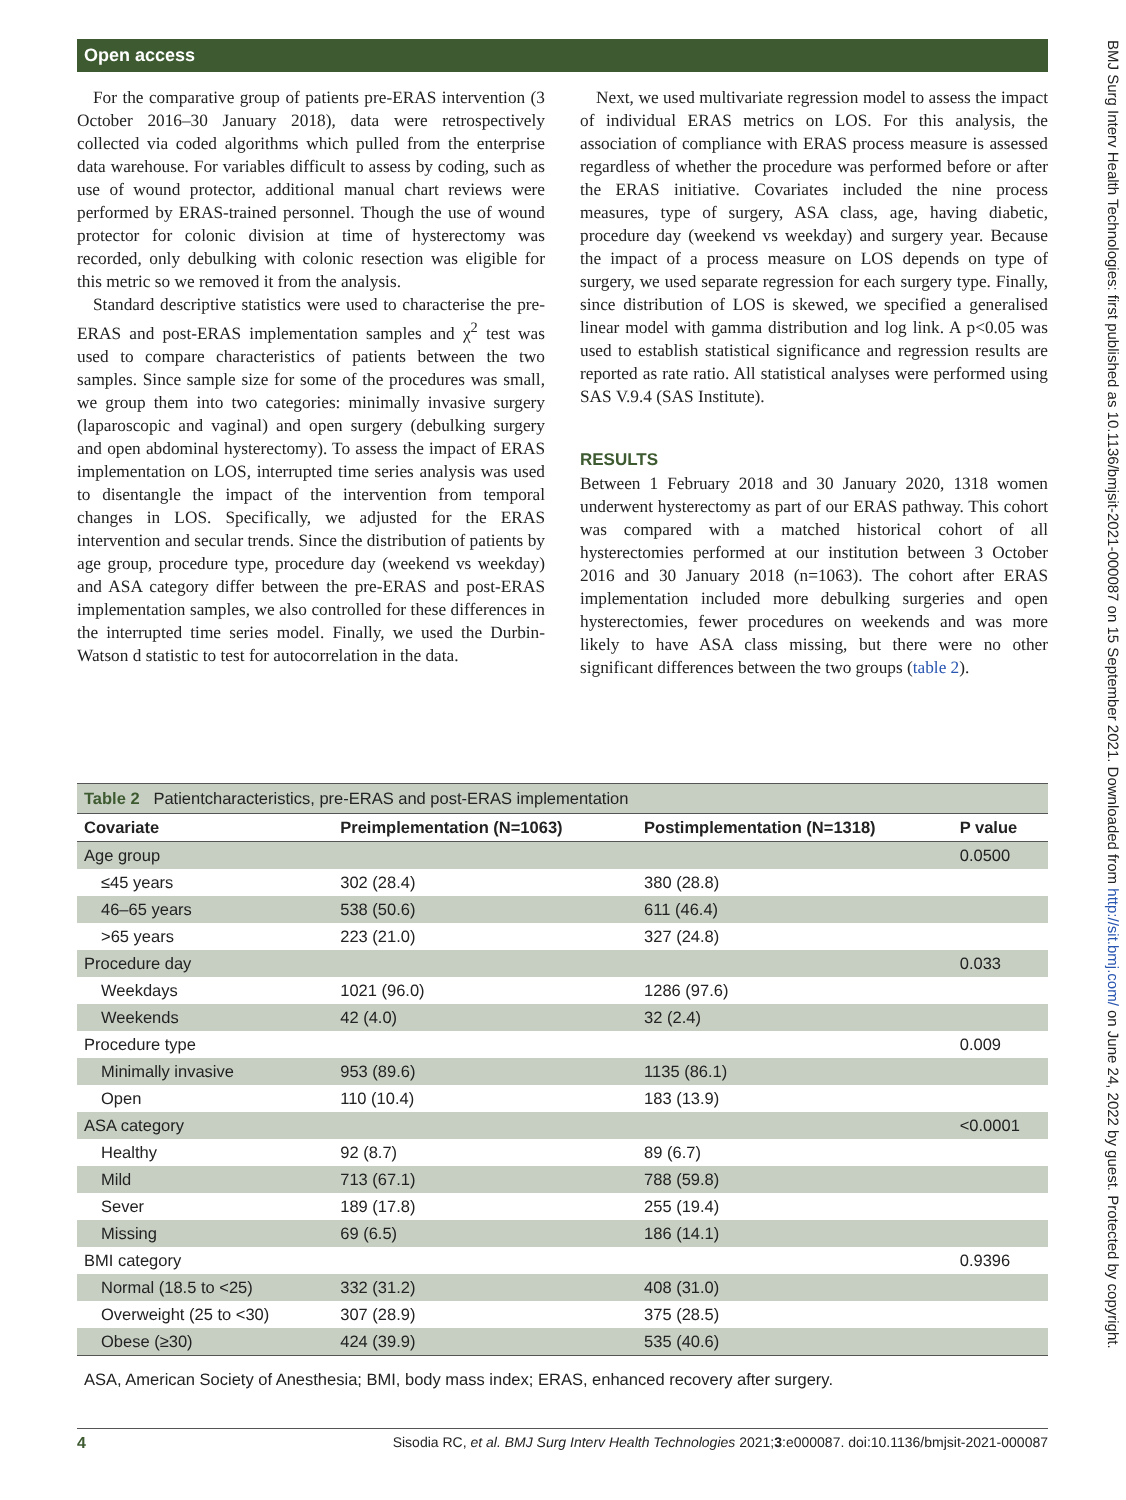Open access
For the comparative group of patients pre-ERAS intervention (3 October 2016–30 January 2018), data were retrospectively collected via coded algorithms which pulled from the enterprise data warehouse. For variables difficult to assess by coding, such as use of wound protector, additional manual chart reviews were performed by ERAS-trained personnel. Though the use of wound protector for colonic division at time of hysterectomy was recorded, only debulking with colonic resection was eligible for this metric so we removed it from the analysis.
Standard descriptive statistics were used to characterise the pre-ERAS and post-ERAS implementation samples and χ<sup>2</sup> test was used to compare characteristics of patients between the two samples. Since sample size for some of the procedures was small, we group them into two categories: minimally invasive surgery (laparoscopic and vaginal) and open surgery (debulking surgery and open abdominal hysterectomy). To assess the impact of ERAS implementation on LOS, interrupted time series analysis was used to disentangle the impact of the intervention from temporal changes in LOS. Specifically, we adjusted for the ERAS intervention and secular trends. Since the distribution of patients by age group, procedure type, procedure day (weekend vs weekday) and ASA category differ between the pre-ERAS and post-ERAS implementation samples, we also controlled for these differences in the interrupted time series model. Finally, we used the Durbin-Watson d statistic to test for autocorrelation in the data.
Next, we used multivariate regression model to assess the impact of individual ERAS metrics on LOS. For this analysis, the association of compliance with ERAS process measure is assessed regardless of whether the procedure was performed before or after the ERAS initiative. Covariates included the nine process measures, type of surgery, ASA class, age, having diabetic, procedure day (weekend vs weekday) and surgery year. Because the impact of a process measure on LOS depends on type of surgery, we used separate regression for each surgery type. Finally, since distribution of LOS is skewed, we specified a generalised linear model with gamma distribution and log link. A p<0.05 was used to establish statistical significance and regression results are reported as rate ratio. All statistical analyses were performed using SAS V.9.4 (SAS Institute).
RESULTS
Between 1 February 2018 and 30 January 2020, 1318 women underwent hysterectomy as part of our ERAS pathway. This cohort was compared with a matched historical cohort of all hysterectomies performed at our institution between 3 October 2016 and 30 January 2018 (n=1063). The cohort after ERAS implementation included more debulking surgeries and open hysterectomies, fewer procedures on weekends and was more likely to have ASA class missing, but there were no other significant differences between the two groups (table 2).
Table 2 Patientcharacteristics, pre-ERAS and post-ERAS implementation
| Covariate | Preimplementation (N=1063) | Postimplementation (N=1318) | P value |
| --- | --- | --- | --- |
| Age group | | | 0.0500 |
| ≤45 years | 302 (28.4) | 380 (28.8) | |
| 46–65 years | 538 (50.6) | 611 (46.4) | |
| >65 years | 223 (21.0) | 327 (24.8) | |
| Procedure day | | | 0.033 |
| Weekdays | 1021 (96.0) | 1286 (97.6) | |
| Weekends | 42 (4.0) | 32 (2.4) | |
| Procedure type | | | 0.009 |
| Minimally invasive | 953 (89.6) | 1135 (86.1) | |
| Open | 110 (10.4) | 183 (13.9) | |
| ASA category | | | <0.0001 |
| Healthy | 92 (8.7) | 89 (6.7) | |
| Mild | 713 (67.1) | 788 (59.8) | |
| Sever | 189 (17.8) | 255 (19.4) | |
| Missing | 69 (6.5) | 186 (14.1) | |
| BMI category | | | 0.9396 |
| Normal (18.5 to <25) | 332 (31.2) | 408 (31.0) | |
| Overweight (25 to <30) | 307 (28.9) | 375 (28.5) | |
| Obese (≥30) | 424 (39.9) | 535 (40.6) | |
ASA, American Society of Anesthesia; BMI, body mass index; ERAS, enhanced recovery after surgery.
4 Sisodia RC, et al. BMJ Surg Interv Health Technologies 2021;3:e000087. doi:10.1136/bmjsit-2021-000087
BMJ Surg Interv Health Technologies: first published as 10.1136/bmjsit-2021-000087 on 15 September 2021. Downloaded from http://sit.bmj.com/ on June 24, 2022 by guest. Protected by copyright.